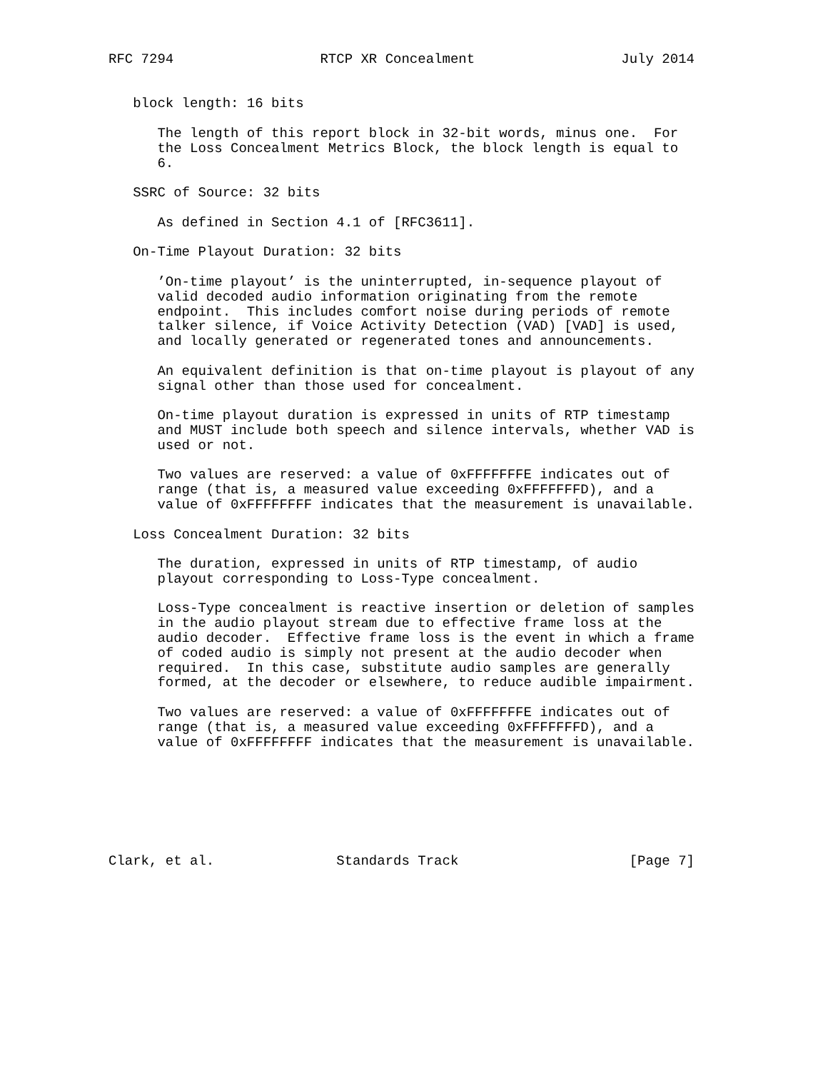RFC 7294                  RTCP XR Concealment                  July 2014


   block length: 16 bits

      The length of this report block in 32-bit words, minus one.  For
      the Loss Concealment Metrics Block, the block length is equal to
      6.

   SSRC of Source: 32 bits

      As defined in Section 4.1 of [RFC3611].

   On-Time Playout Duration: 32 bits

      ’On-time playout’ is the uninterrupted, in-sequence playout of
      valid decoded audio information originating from the remote
      endpoint.  This includes comfort noise during periods of remote
      talker silence, if Voice Activity Detection (VAD) [VAD] is used,
      and locally generated or regenerated tones and announcements.

      An equivalent definition is that on-time playout is playout of any
      signal other than those used for concealment.

      On-time playout duration is expressed in units of RTP timestamp
      and MUST include both speech and silence intervals, whether VAD is
      used or not.

      Two values are reserved: a value of 0xFFFFFFFE indicates out of
      range (that is, a measured value exceeding 0xFFFFFFFD), and a
      value of 0xFFFFFFFF indicates that the measurement is unavailable.

   Loss Concealment Duration: 32 bits

      The duration, expressed in units of RTP timestamp, of audio
      playout corresponding to Loss-Type concealment.

      Loss-Type concealment is reactive insertion or deletion of samples
      in the audio playout stream due to effective frame loss at the
      audio decoder.  Effective frame loss is the event in which a frame
      of coded audio is simply not present at the audio decoder when
      required.  In this case, substitute audio samples are generally
      formed, at the decoder or elsewhere, to reduce audible impairment.

      Two values are reserved: a value of 0xFFFFFFFE indicates out of
      range (that is, a measured value exceeding 0xFFFFFFFD), and a
      value of 0xFFFFFFFF indicates that the measurement is unavailable.







Clark, et al.               Standards Track                     [Page 7]